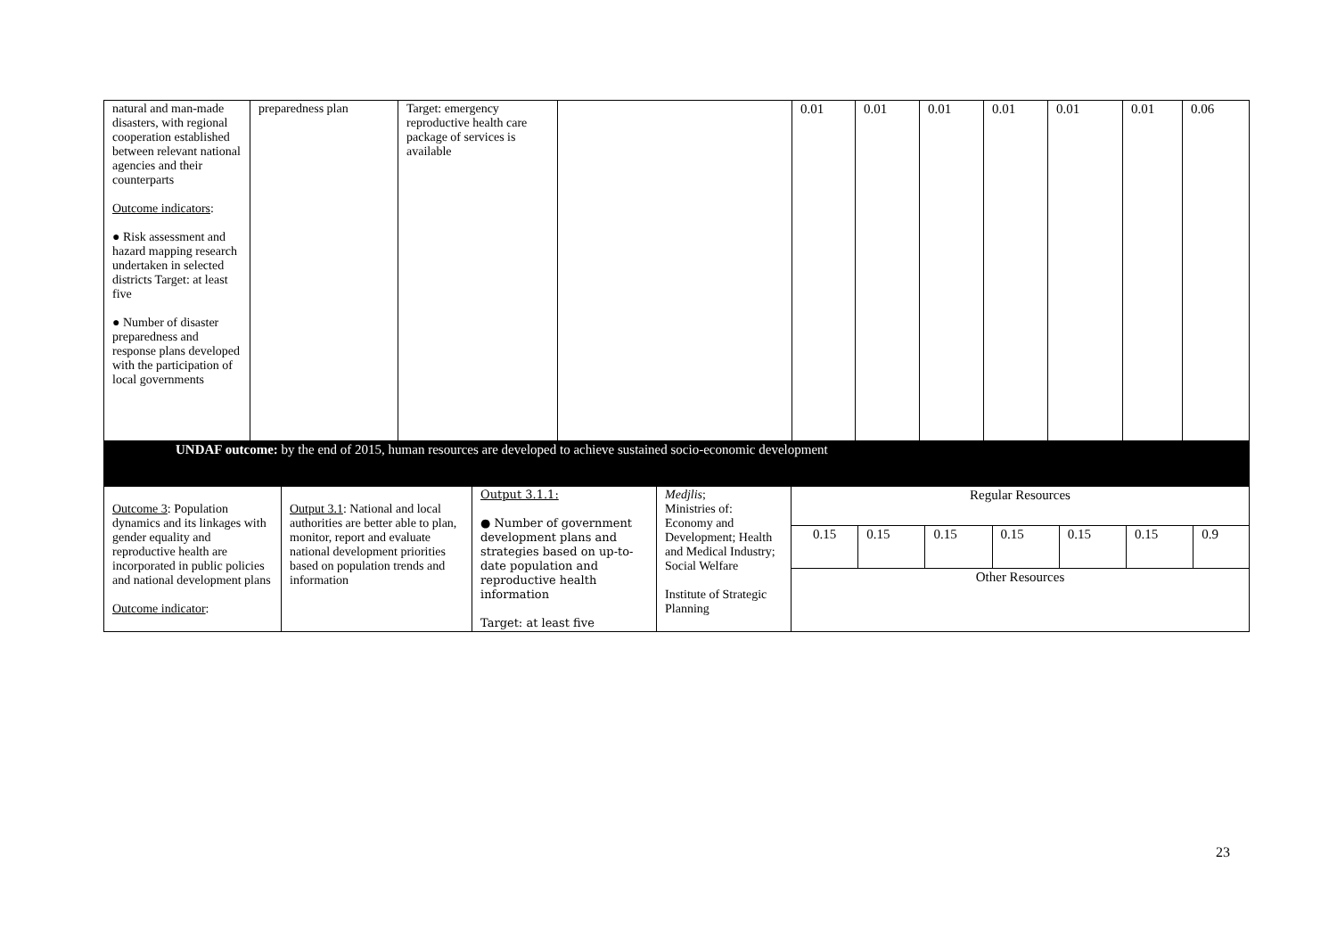| natural and man-made disasters, with regional cooperation established between relevant national agencies and their counterparts Outcome indicators : ● Risk assessment and hazard mapping research undertaken in selected districts Target: at least five ● Number of disaster preparedness and response plans developed with the participation of local governments | preparedness plan | Target: emergency reproductive health care package of services is available | | 0.01 | 0.01 | 0.01 | 0.01 | 0.01 | 0.01 | 0.06 |
| UNDAF outcome: by the end of 2015, human resources are developed to achieve sustained socio-economic development | | | | | | | | | | |
| Outcome 3 : Population dynamics and its linkages with gender equality and reproductive health are incorporated in public policies and national development plans Outcome indicator : | Output 3.1 : National and local authorities are better able to plan, monitor, report and evaluate national development priorities based on population trends and information | Output 3.1.1: ● Number of government development plans and strategies based on up-to-date population and reproductive health information Target: at least five | Medjlis ; Ministries of: Economy and Development; Health and Medical Industry; Social Welfare Institute of Strategic Planning | Regular Resources | | | | | | |
| | | | | 0.15 | 0.15 | 0.15 | 0.15 | 0.15 | 0.15 | 0.9 |
| | | | | Other Resources | | | | | | |
23